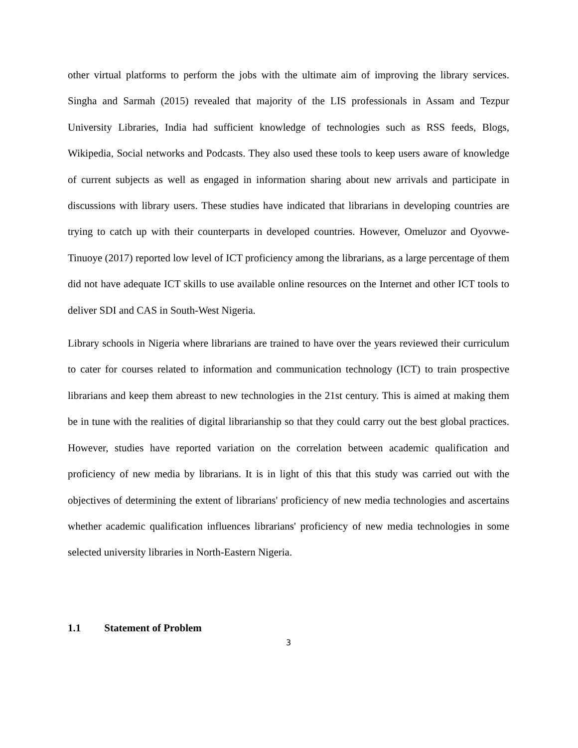other virtual platforms to perform the jobs with the ultimate aim of improving the library services. Singha and Sarmah (2015) revealed that majority of the LIS professionals in Assam and Tezpur University Libraries, India had sufficient knowledge of technologies such as RSS feeds, Blogs, Wikipedia, Social networks and Podcasts. They also used these tools to keep users aware of knowledge of current subjects as well as engaged in information sharing about new arrivals and participate in discussions with library users. These studies have indicated that librarians in developing countries are trying to catch up with their counterparts in developed countries. However, Omeluzor and Oyovwe-Tinuoye (2017) reported low level of ICT proficiency among the librarians, as a large percentage of them did not have adequate ICT skills to use available online resources on the Internet and other ICT tools to deliver SDI and CAS in South-West Nigeria.
Library schools in Nigeria where librarians are trained to have over the years reviewed their curriculum to cater for courses related to information and communication technology (ICT) to train prospective librarians and keep them abreast to new technologies in the 21st century. This is aimed at making them be in tune with the realities of digital librarianship so that they could carry out the best global practices. However, studies have reported variation on the correlation between academic qualification and proficiency of new media by librarians. It is in light of this that this study was carried out with the objectives of determining the extent of librarians' proficiency of new media technologies and ascertains whether academic qualification influences librarians' proficiency of new media technologies in some selected university libraries in North-Eastern Nigeria.
1.1 Statement of Problem
3